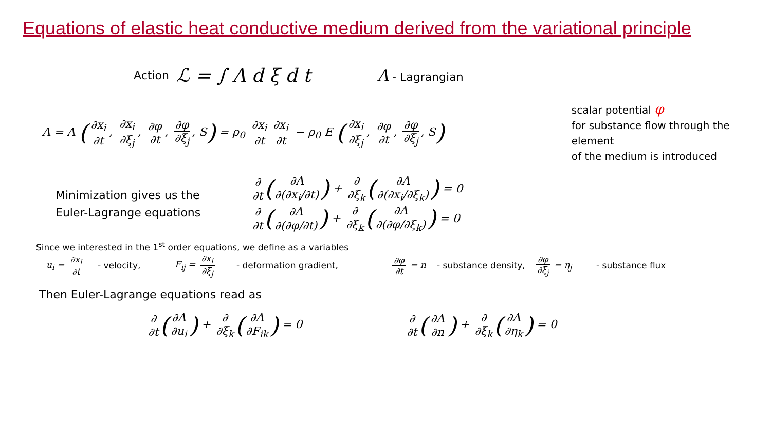Equations of elastic heat conductive medium derived from the variational principle
Action ℒ = ∫ Λ d ξ d t Λ - Lagrangian
Λ = Λ (∂x<sub>i</sub> ∂t, ∂x<sub>i</sub> ∂ξ<sub>j</sub>, ∂φ ∂t, ∂φ ∂ξ<sub>j</sub>, S) = ρ<sub>0</sub> ∂x<sub>i</sub> ∂t ∂x<sub>i</sub> ∂t − ρ<sub>0</sub> E (∂x<sub>i</sub> ∂ξ<sub>j</sub>, ∂φ ∂t, ∂φ ∂ξ<sub>j</sub>, S)
scalar potential φ
for substance flow through the element
of the medium is introduced
Minimization gives us the
Euler-Lagrange equations
∂ ∂t (∂Λ ∂(∂x<sub>i</sub>/∂t)) + ∂ ∂ξ<sub>k</sub> (∂Λ ∂(∂x<sub>i</sub>/∂ξ<sub>k</sub>)) = 0
∂ ∂t (∂Λ ∂(∂φ/∂t)) + ∂ ∂ξ<sub>k</sub> (∂Λ ∂(∂φ/∂ξ<sub>k</sub>)) = 0
Since we interested in the 1<sup>st</sup> order equations, we define as a variables
u<sub>i</sub> = ∂x<sub>i</sub> ∂t - velocity, F<sub>ij</sub> = ∂x<sub>i</sub> ∂ξ<sub>j</sub> - deformation gradient, ∂φ ∂t = n - substance density, ∂φ ∂ξ<sub>j</sub> = η<sub>j</sub> - substance flux
Then Euler-Lagrange equations read as
∂ ∂t (∂Λ ∂u<sub>i</sub>) + ∂ ∂ξ<sub>k</sub> (∂Λ ∂F<sub>ik</sub>) = 0
∂ ∂t (∂Λ ∂n) + ∂ ∂ξ<sub>k</sub> (∂Λ ∂η<sub>k</sub>) = 0